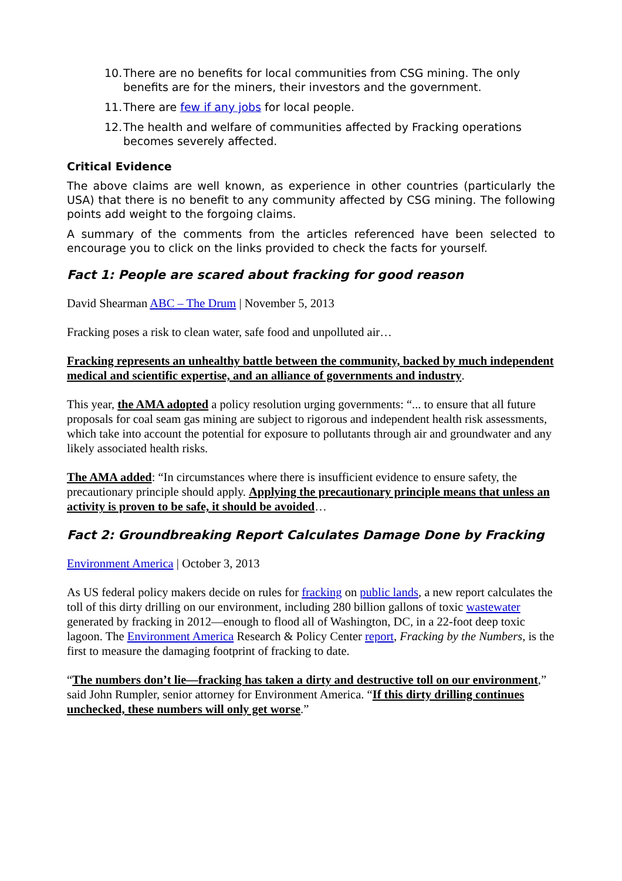10. There are no benefits for local communities from CSG mining. The only benefits are for the miners, their investors and the government.
11. There are few if any jobs for local people.
12. The health and welfare of communities affected by Fracking operations becomes severely affected.
Critical Evidence
The above claims are well known, as experience in other countries (particularly the USA) that there is no benefit to any community affected by CSG mining. The following points add weight to the forgoing claims.
A summary of the comments from the articles referenced have been selected to encourage you to click on the links provided to check the facts for yourself.
Fact 1: People are scared about fracking for good reason
David Shearman ABC – The Drum | November 5, 2013
Fracking poses a risk to clean water, safe food and unpolluted air…
Fracking represents an unhealthy battle between the community, backed by much independent medical and scientific expertise, and an alliance of governments and industry.
This year, the AMA adopted a policy resolution urging governments: “... to ensure that all future proposals for coal seam gas mining are subject to rigorous and independent health risk assessments, which take into account the potential for exposure to pollutants through air and groundwater and any likely associated health risks.
The AMA added: “In circumstances where there is insufficient evidence to ensure safety, the precautionary principle should apply. Applying the precautionary principle means that unless an activity is proven to be safe, it should be avoided…
Fact 2: Groundbreaking Report Calculates Damage Done by Fracking
Environment America | October 3, 2013
As US federal policy makers decide on rules for fracking on public lands, a new report calculates the toll of this dirty drilling on our environment, including 280 billion gallons of toxic wastewater generated by fracking in 2012—enough to flood all of Washington, DC, in a 22-foot deep toxic lagoon. The Environment America Research & Policy Center report, Fracking by the Numbers, is the first to measure the damaging footprint of fracking to date.
“The numbers don’t lie—fracking has taken a dirty and destructive toll on our environment,” said John Rumpler, senior attorney for Environment America. “If this dirty drilling continues unchecked, these numbers will only get worse.”